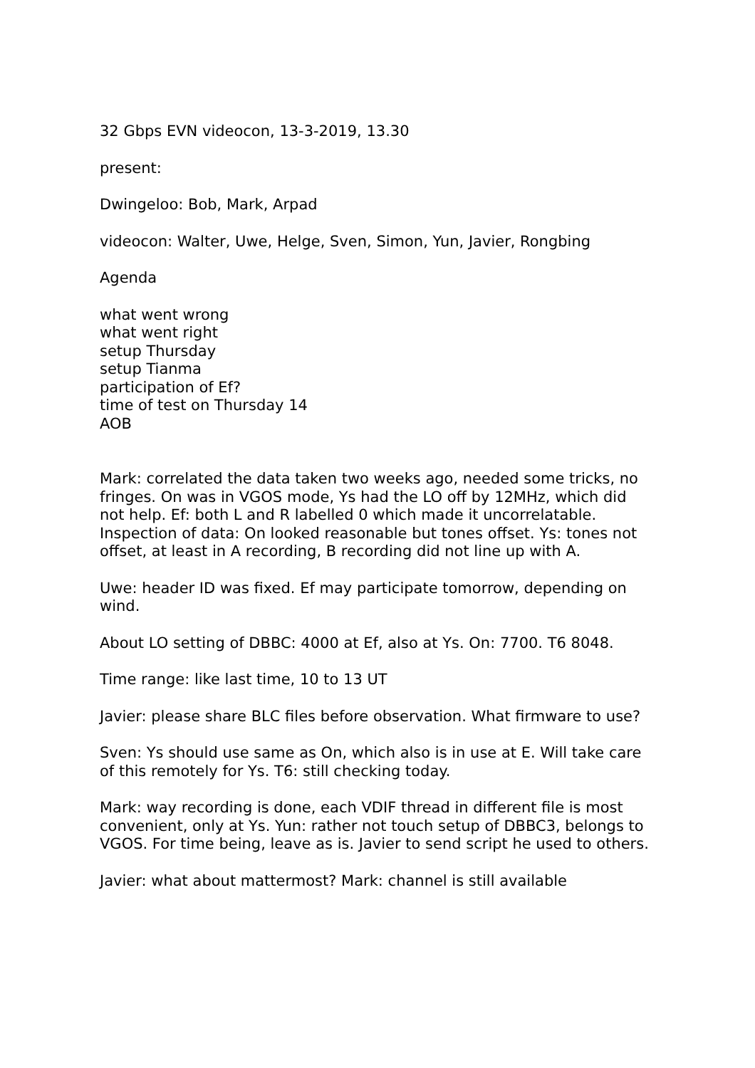32 Gbps EVN videocon, 13-3-2019, 13.30
present:
Dwingeloo: Bob, Mark, Arpad
videocon: Walter, Uwe, Helge, Sven, Simon, Yun, Javier, Rongbing
Agenda
what went wrong
what went right
setup Thursday
setup Tianma
participation of Ef?
time of test on Thursday 14
AOB
Mark: correlated the data taken two weeks ago, needed some tricks, no fringes. On was in VGOS mode, Ys had the LO off by 12MHz, which did not help. Ef: both L and R labelled 0 which made it uncorrelatable. Inspection of data: On looked reasonable but tones offset. Ys: tones not offset, at least in A recording, B recording did not line up with A.
Uwe: header ID was fixed. Ef may participate tomorrow, depending on wind.
About LO setting of DBBC: 4000 at Ef, also at Ys. On: 7700. T6 8048.
Time range: like last time, 10 to 13 UT
Javier: please share BLC files before observation. What firmware to use?
Sven: Ys should use same as On, which also is in use at E. Will take care of this remotely for Ys. T6: still checking today.
Mark: way recording is done, each VDIF thread in different file is most convenient, only at Ys. Yun: rather not touch setup of DBBC3, belongs to VGOS. For time being, leave as is. Javier to send script he used to others.
Javier: what about mattermost? Mark: channel is still available